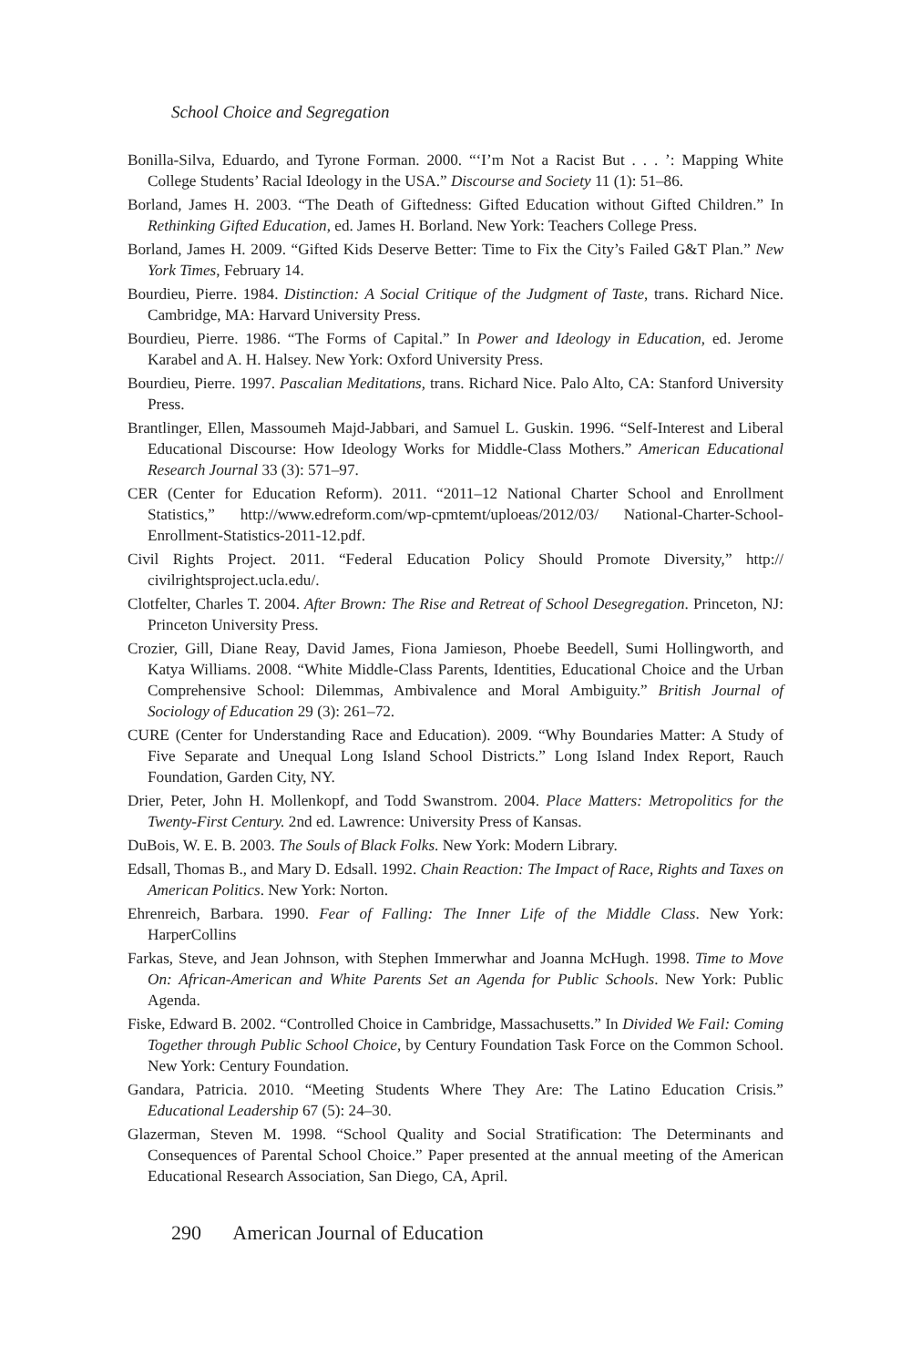School Choice and Segregation
Bonilla-Silva, Eduardo, and Tyrone Forman. 2000. “‘I’m Not a Racist But . . . ’: Mapping White College Students’ Racial Ideology in the USA.” Discourse and Society 11 (1): 51–86.
Borland, James H. 2003. “The Death of Giftedness: Gifted Education without Gifted Children.” In Rethinking Gifted Education, ed. James H. Borland. New York: Teachers College Press.
Borland, James H. 2009. “Gifted Kids Deserve Better: Time to Fix the City’s Failed G&T Plan.” New York Times, February 14.
Bourdieu, Pierre. 1984. Distinction: A Social Critique of the Judgment of Taste, trans. Richard Nice. Cambridge, MA: Harvard University Press.
Bourdieu, Pierre. 1986. “The Forms of Capital.” In Power and Ideology in Education, ed. Jerome Karabel and A. H. Halsey. New York: Oxford University Press.
Bourdieu, Pierre. 1997. Pascalian Meditations, trans. Richard Nice. Palo Alto, CA: Stanford University Press.
Brantlinger, Ellen, Massoumeh Majd-Jabbari, and Samuel L. Guskin. 1996. “Self-Interest and Liberal Educational Discourse: How Ideology Works for Middle-Class Mothers.” American Educational Research Journal 33 (3): 571–97.
CER (Center for Education Reform). 2011. “2011–12 National Charter School and Enrollment Statistics,” http://www.edreform.com/wp-cpmtemt/uploeas/2012/03/ National-Charter-School-Enrollment-Statistics-2011-12.pdf.
Civil Rights Project. 2011. “Federal Education Policy Should Promote Diversity,” http:// civilrightsproject.ucla.edu/.
Clotfelter, Charles T. 2004. After Brown: The Rise and Retreat of School Desegregation. Princeton, NJ: Princeton University Press.
Crozier, Gill, Diane Reay, David James, Fiona Jamieson, Phoebe Beedell, Sumi Hollingworth, and Katya Williams. 2008. “White Middle-Class Parents, Identities, Educational Choice and the Urban Comprehensive School: Dilemmas, Ambivalence and Moral Ambiguity.” British Journal of Sociology of Education 29 (3): 261–72.
CURE (Center for Understanding Race and Education). 2009. “Why Boundaries Matter: A Study of Five Separate and Unequal Long Island School Districts.” Long Island Index Report, Rauch Foundation, Garden City, NY.
Drier, Peter, John H. Mollenkopf, and Todd Swanstrom. 2004. Place Matters: Metropolitics for the Twenty-First Century. 2nd ed. Lawrence: University Press of Kansas.
DuBois, W. E. B. 2003. The Souls of Black Folks. New York: Modern Library.
Edsall, Thomas B., and Mary D. Edsall. 1992. Chain Reaction: The Impact of Race, Rights and Taxes on American Politics. New York: Norton.
Ehrenreich, Barbara. 1990. Fear of Falling: The Inner Life of the Middle Class. New York: HarperCollins
Farkas, Steve, and Jean Johnson, with Stephen Immerwhar and Joanna McHugh. 1998. Time to Move On: African-American and White Parents Set an Agenda for Public Schools. New York: Public Agenda.
Fiske, Edward B. 2002. “Controlled Choice in Cambridge, Massachusetts.” In Divided We Fail: Coming Together through Public School Choice, by Century Foundation Task Force on the Common School. New York: Century Foundation.
Gandara, Patricia. 2010. “Meeting Students Where They Are: The Latino Education Crisis.” Educational Leadership 67 (5): 24–30.
Glazerman, Steven M. 1998. “School Quality and Social Stratification: The Determinants and Consequences of Parental School Choice.” Paper presented at the annual meeting of the American Educational Research Association, San Diego, CA, April.
290 American Journal of Education